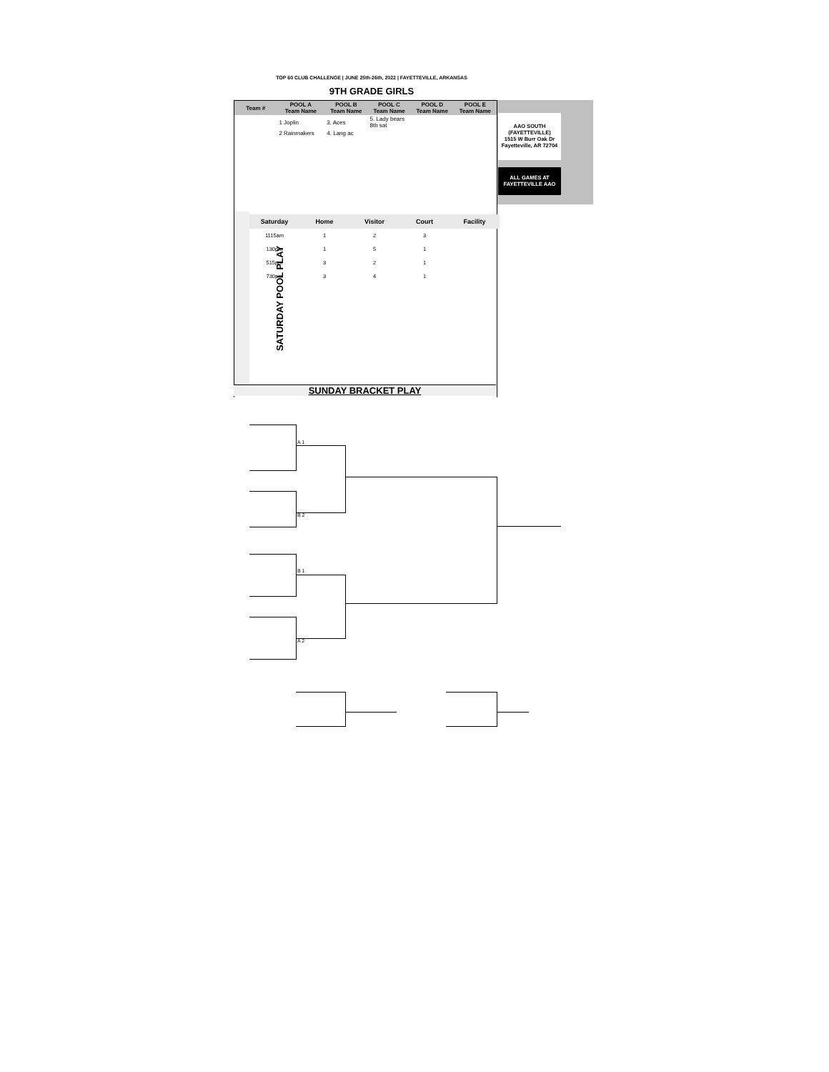TOP 60 CLUB CHALLENGE | JUNE 25th-26th, 2022 | FAYETTEVILLE, ARKANSAS
9TH GRADE GIRLS
| Team # | POOL A Team Name | POOL B Team Name | POOL C Team Name | POOL D Team Name | POOL E Team Name |
| --- | --- | --- | --- | --- | --- |
| | 1 Joplin | 3. Aces | 5. Lady bears 8th sat | | |
| | 2 Rainmakers | 4. Lang ac | | | |
AAO SOUTH (FAYETTEVILLE)
1515 W Burr Oak Dr
Fayetteville, AR 72704
ALL GAMES AT FAYETTEVILLE AAO
SATURDAY POOL PLAY
| Saturday | Home | Visitor | Court | Facility |
| --- | --- | --- | --- | --- |
| 1115am | 1 | 2 | 3 | |
| 130pm | 1 | 5 | 1 | |
| 515pm | 3 | 2 | 1 | |
| 730pm | 3 | 4 | 1 | |
SUNDAY BRACKET PLAY
A 1
B 2
B 1
A 2